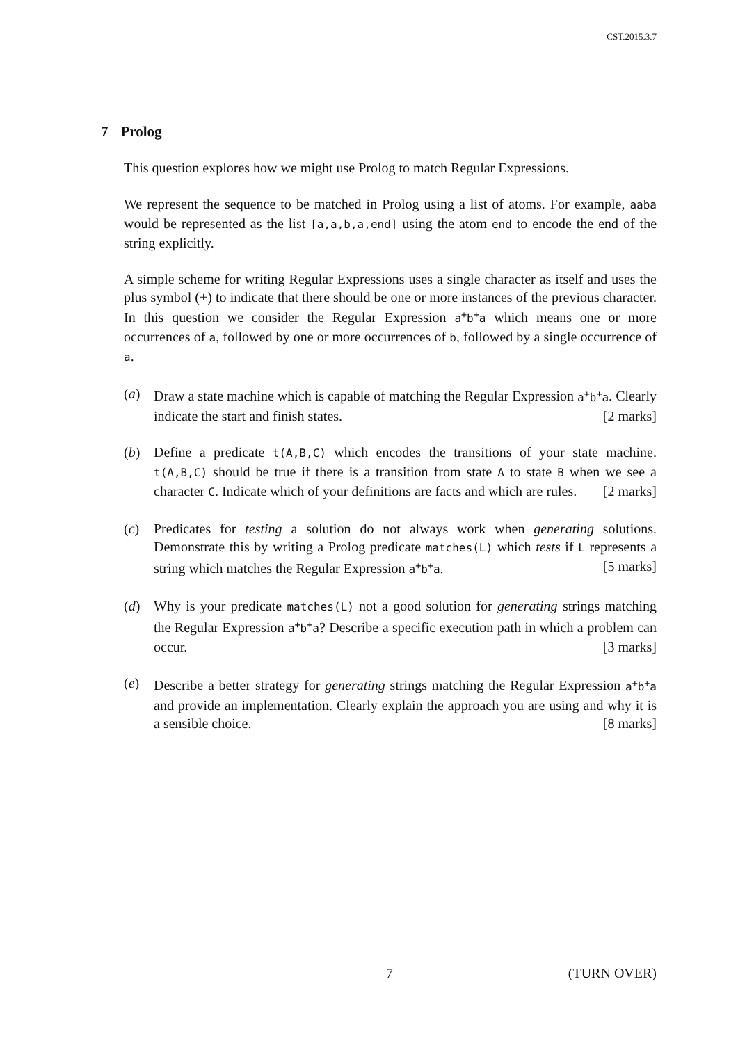CST.2015.3.7
7 Prolog
This question explores how we might use Prolog to match Regular Expressions.
We represent the sequence to be matched in Prolog using a list of atoms. For example, aaba would be represented as the list [a,a,b,a,end] using the atom end to encode the end of the string explicitly.
A simple scheme for writing Regular Expressions uses a single character as itself and uses the plus symbol (+) to indicate that there should be one or more instances of the previous character. In this question we consider the Regular Expression a<sup>+</sup>b<sup>+</sup>a which means one or more occurrences of a, followed by one or more occurrences of b, followed by a single occurrence of a.
(a) Draw a state machine which is capable of matching the Regular Expression a<sup>+</sup>b<sup>+</sup>a. Clearly indicate the start and finish states. [2 marks]
(b) Define a predicate t(A,B,C) which encodes the transitions of your state machine. t(A,B,C) should be true if there is a transition from state A to state B when we see a character C. Indicate which of your definitions are facts and which are rules. [2 marks]
(c) Predicates for testing a solution do not always work when generating solutions. Demonstrate this by writing a Prolog predicate matches(L) which tests if L represents a string which matches the Regular Expression a<sup>+</sup>b<sup>+</sup>a. [5 marks]
(d) Why is your predicate matches(L) not a good solution for generating strings matching the Regular Expression a<sup>+</sup>b<sup>+</sup>a? Describe a specific execution path in which a problem can occur. [3 marks]
(e) Describe a better strategy for generating strings matching the Regular Expression a<sup>+</sup>b<sup>+</sup>a and provide an implementation. Clearly explain the approach you are using and why it is a sensible choice. [8 marks]
7 (TURN OVER)